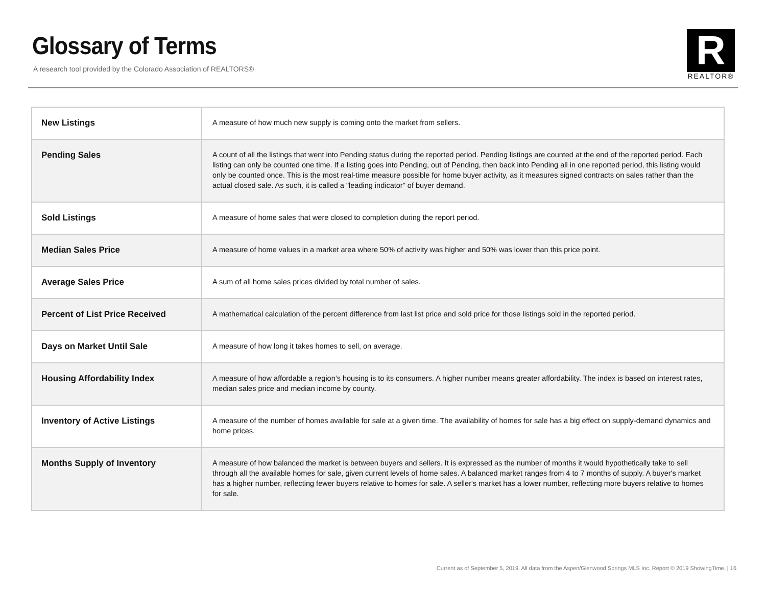Glossary of Terms
A research tool provided by the Colorado Association of REALTORS®
R
REALTOR®
| New Listings | A measure of how much new supply is coming onto the market from sellers. |
| Pending Sales | A count of all the listings that went into Pending status during the reported period. Pending listings are counted at the end of the reported period. Each listing can only be counted one time. If a listing goes into Pending, out of Pending, then back into Pending all in one reported period, this listing would only be counted once. This is the most real-time measure possible for home buyer activity, as it measures signed contracts on sales rather than the actual closed sale. As such, it is called a "leading indicator" of buyer demand. |
| Sold Listings | A measure of home sales that were closed to completion during the report period. |
| Median Sales Price | A measure of home values in a market area where 50% of activity was higher and 50% was lower than this price point. |
| Average Sales Price | A sum of all home sales prices divided by total number of sales. |
| Percent of List Price Received | A mathematical calculation of the percent difference from last list price and sold price for those listings sold in the reported period. |
| Days on Market Until Sale | A measure of how long it takes homes to sell, on average. |
| Housing Affordability Index | A measure of how affordable a region’s housing is to its consumers. A higher number means greater affordability. The index is based on interest rates, median sales price and median income by county. |
| Inventory of Active Listings | A measure of the number of homes available for sale at a given time. The availability of homes for sale has a big effect on supply-demand dynamics and home prices. |
| Months Supply of Inventory | A measure of how balanced the market is between buyers and sellers. It is expressed as the number of months it would hypothetically take to sell through all the available homes for sale, given current levels of home sales. A balanced market ranges from 4 to 7 months of supply. A buyer's market has a higher number, reflecting fewer buyers relative to homes for sale. A seller's market has a lower number, reflecting more buyers relative to homes for sale. |
Current as of September 5, 2019. All data from the Aspen/Glenwood Springs MLS Inc. Report © 2019 ShowingTime. | 16